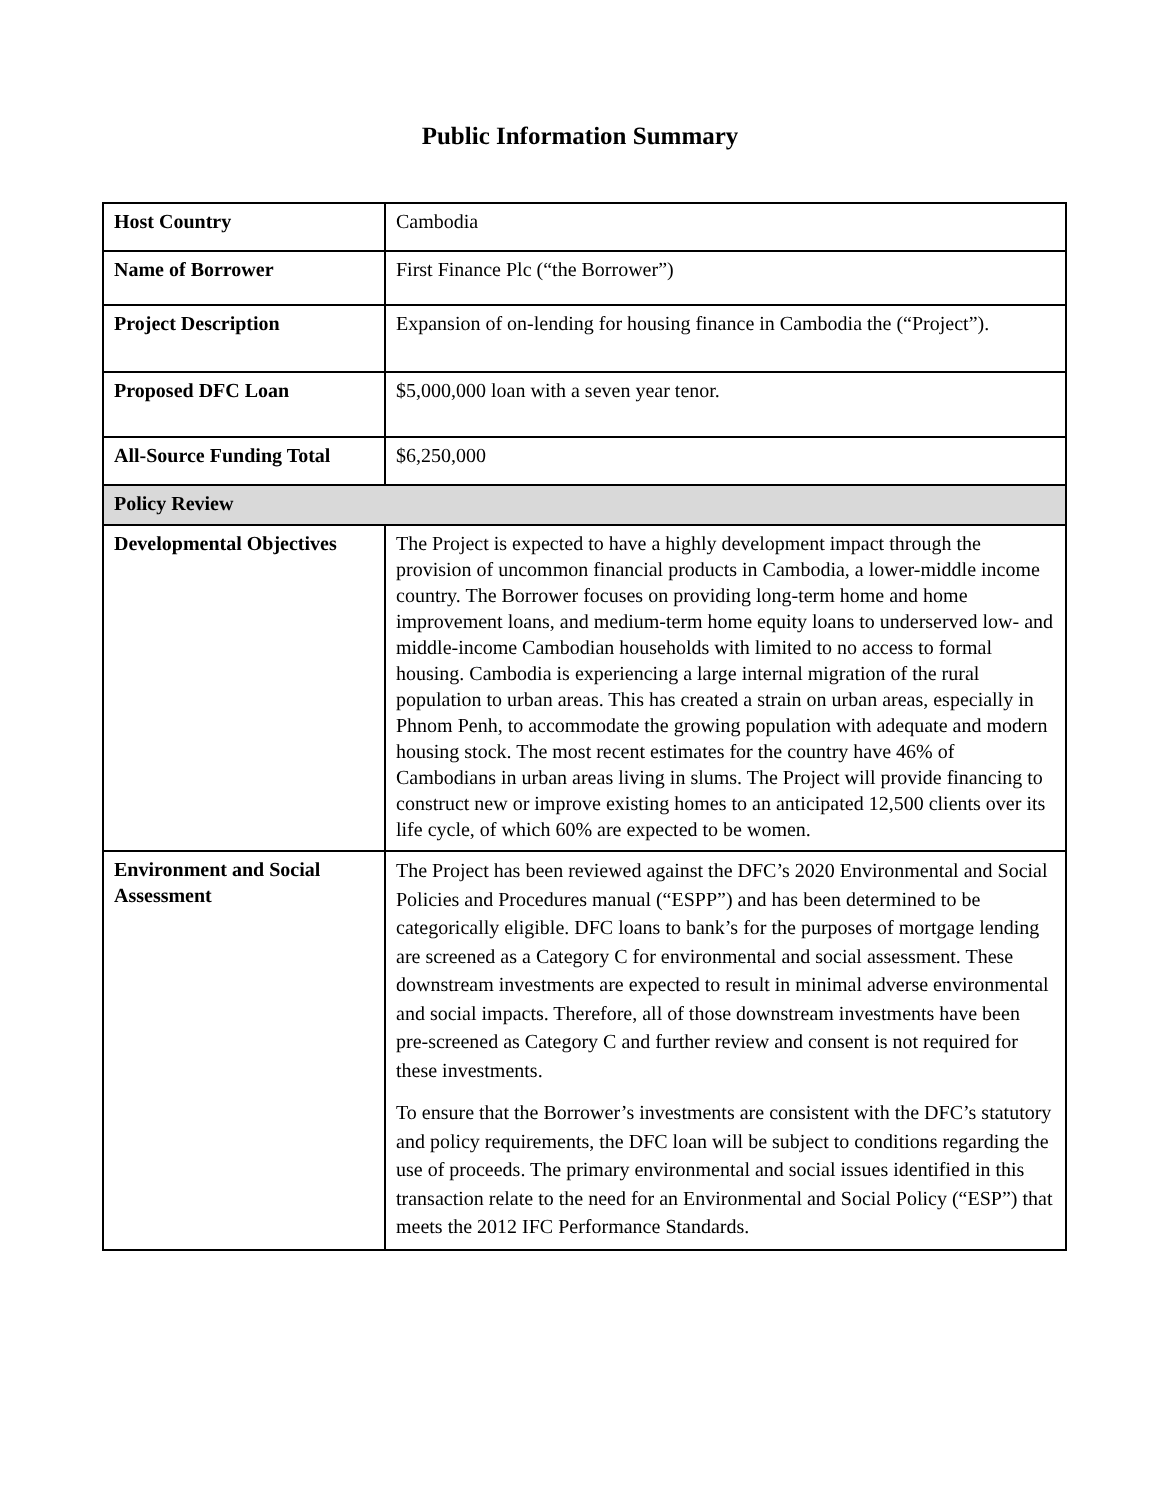Public Information Summary
| Host Country | Cambodia |
| Name of Borrower | First Finance Plc (“the Borrower”) |
| Project Description | Expansion of on-lending for housing finance in Cambodia the (“Project”). |
| Proposed DFC Loan | $5,000,000 loan with a seven year tenor. |
| All-Source Funding Total | $6,250,000 |
| Policy Review | |
| Developmental Objectives | The Project is expected to have a highly development impact through the provision of uncommon financial products in Cambodia, a lower-middle income country. The Borrower focuses on providing long-term home and home improvement loans, and medium-term home equity loans to underserved low- and middle-income Cambodian households with limited to no access to formal housing. Cambodia is experiencing a large internal migration of the rural population to urban areas. This has created a strain on urban areas, especially in Phnom Penh, to accommodate the growing population with adequate and modern housing stock. The most recent estimates for the country have 46% of Cambodians in urban areas living in slums. The Project will provide financing to construct new or improve existing homes to an anticipated 12,500 clients over its life cycle, of which 60% are expected to be women. |
| Environment and Social Assessment | The Project has been reviewed against the DFC’s 2020 Environmental and Social Policies and Procedures manual (“ESPP”) and has been determined to be categorically eligible. DFC loans to bank’s for the purposes of mortgage lending are screened as a Category C for environmental and social assessment. These downstream investments are expected to result in minimal adverse environmental and social impacts. Therefore, all of those downstream investments have been pre-screened as Category C and further review and consent is not required for these investments. To ensure that the Borrower’s investments are consistent with the DFC’s statutory and policy requirements, the DFC loan will be subject to conditions regarding the use of proceeds. The primary environmental and social issues identified in this transaction relate to the need for an Environmental and Social Policy (“ESP”) that meets the 2012 IFC Performance Standards. |